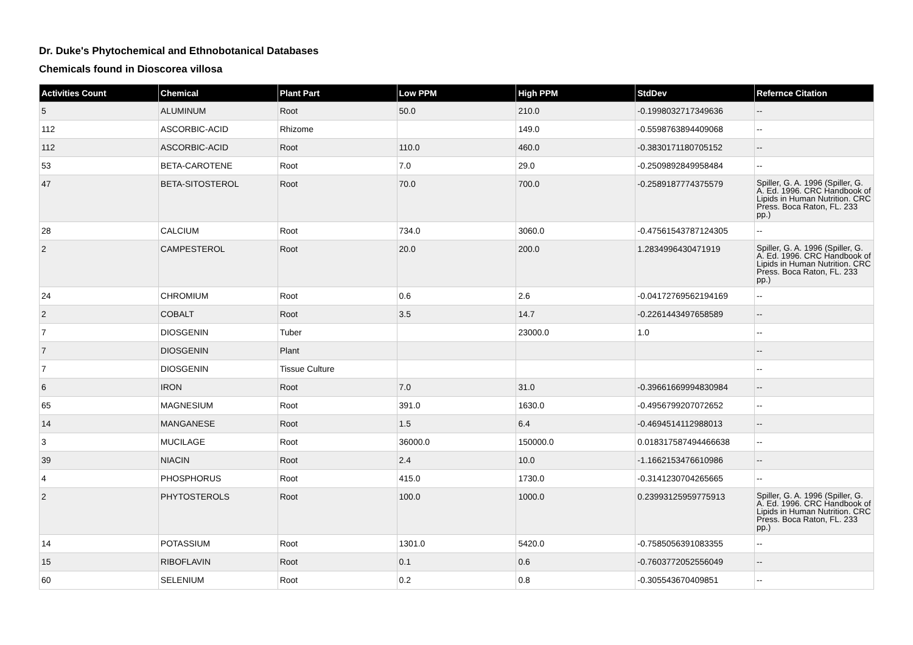Dr. Duke's Phytochemical and Ethnobotanical Databases
Chemicals found in Dioscorea villosa
| Activities Count | Chemical | Plant Part | Low PPM | High PPM | StdDev | Refernce Citation |
| --- | --- | --- | --- | --- | --- | --- |
| 5 | ALUMINUM | Root | 50.0 | 210.0 | -0.1998032717349636 | -- |
| 112 | ASCORBIC-ACID | Rhizome | | 149.0 | -0.5598763894409068 | -- |
| 112 | ASCORBIC-ACID | Root | 110.0 | 460.0 | -0.3830171180705152 | -- |
| 53 | BETA-CAROTENE | Root | 7.0 | 29.0 | -0.2509892849958484 | -- |
| 47 | BETA-SITOSTEROL | Root | 70.0 | 700.0 | -0.2589187774375579 | Spiller, G. A. 1996 (Spiller, G. A. Ed. 1996. CRC Handbook of Lipids in Human Nutrition. CRC Press. Boca Raton, FL. 233 pp.) |
| 28 | CALCIUM | Root | 734.0 | 3060.0 | -0.47561543787124305 | -- |
| 2 | CAMPESTEROL | Root | 20.0 | 200.0 | 1.2834996430471919 | Spiller, G. A. 1996 (Spiller, G. A. Ed. 1996. CRC Handbook of Lipids in Human Nutrition. CRC Press. Boca Raton, FL. 233 pp.) |
| 24 | CHROMIUM | Root | 0.6 | 2.6 | -0.04172769562194169 | -- |
| 2 | COBALT | Root | 3.5 | 14.7 | -0.2261443497658589 | -- |
| 7 | DIOSGENIN | Tuber | | 23000.0 | 1.0 | -- |
| 7 | DIOSGENIN | Plant | | | | -- |
| 7 | DIOSGENIN | Tissue Culture | | | | -- |
| 6 | IRON | Root | 7.0 | 31.0 | -0.39661669994830984 | -- |
| 65 | MAGNESIUM | Root | 391.0 | 1630.0 | -0.4956799207072652 | -- |
| 14 | MANGANESE | Root | 1.5 | 6.4 | -0.4694514112988013 | -- |
| 3 | MUCILAGE | Root | 36000.0 | 150000.0 | 0.018317587494466638 | -- |
| 39 | NIACIN | Root | 2.4 | 10.0 | -1.1662153476610986 | -- |
| 4 | PHOSPHORUS | Root | 415.0 | 1730.0 | -0.3141230704265665 | -- |
| 2 | PHYTOSTEROLS | Root | 100.0 | 1000.0 | 0.23993125959775913 | Spiller, G. A. 1996 (Spiller, G. A. Ed. 1996. CRC Handbook of Lipids in Human Nutrition. CRC Press. Boca Raton, FL. 233 pp.) |
| 14 | POTASSIUM | Root | 1301.0 | 5420.0 | -0.7585056391083355 | -- |
| 15 | RIBOFLAVIN | Root | 0.1 | 0.6 | -0.7603772052556049 | -- |
| 60 | SELENIUM | Root | 0.2 | 0.8 | -0.305543670409851 | -- |